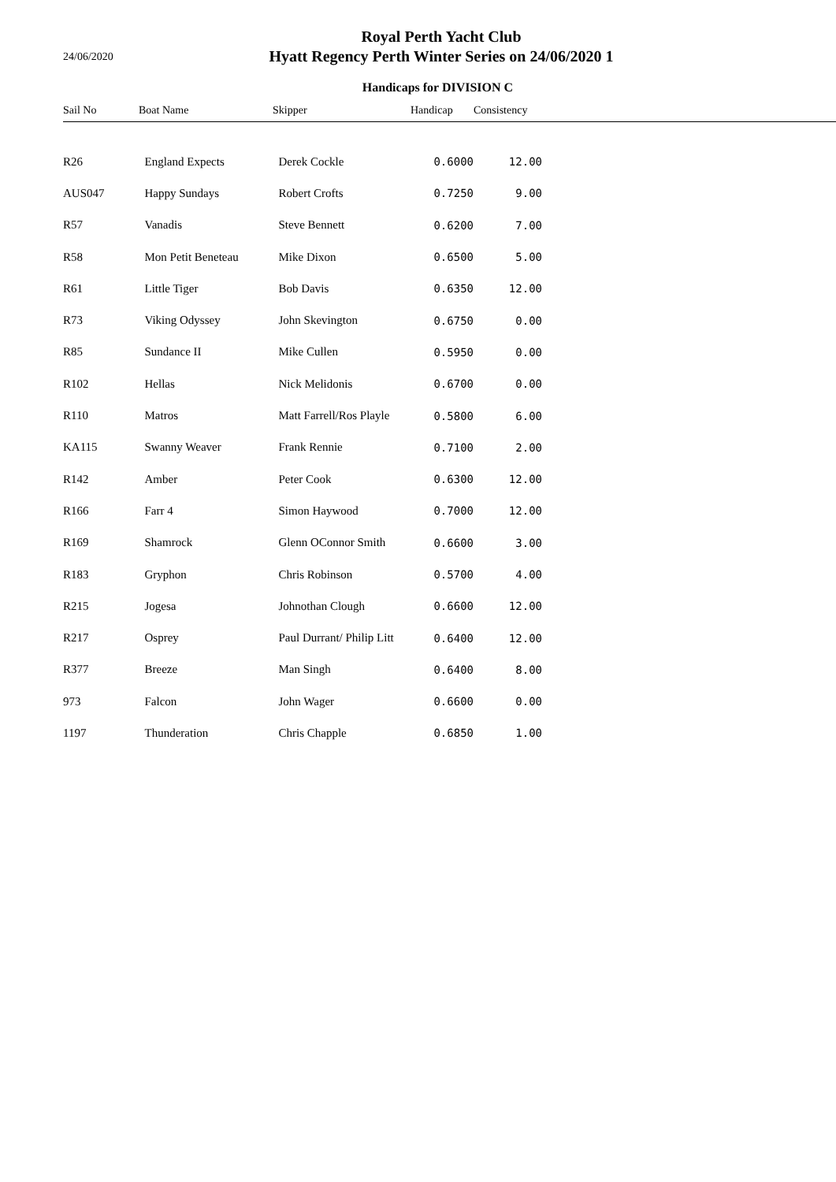24/06/2020
Royal Perth Yacht Club
Hyatt Regency Perth Winter Series on 24/06/2020 1
Handicaps for DIVISION C
| Sail No | Boat Name | Skipper | Handicap | Consistency | |
| --- | --- | --- | --- | --- | --- |
| R26 | England Expects | Derek Cockle | 0.6000 | 12.00 | |
| AUS047 | Happy Sundays | Robert Crofts | 0.7250 | 9.00 | |
| R57 | Vanadis | Steve Bennett | 0.6200 | 7.00 | |
| R58 | Mon Petit Beneteau | Mike Dixon | 0.6500 | 5.00 | |
| R61 | Little Tiger | Bob Davis | 0.6350 | 12.00 | |
| R73 | Viking Odyssey | John Skevington | 0.6750 | 0.00 | |
| R85 | Sundance II | Mike Cullen | 0.5950 | 0.00 | |
| R102 | Hellas | Nick Melidonis | 0.6700 | 0.00 | |
| R110 | Matros | Matt Farrell/Ros Playle | 0.5800 | 6.00 | |
| KA115 | Swanny Weaver | Frank Rennie | 0.7100 | 2.00 | |
| R142 | Amber | Peter Cook | 0.6300 | 12.00 | |
| R166 | Farr 4 | Simon Haywood | 0.7000 | 12.00 | |
| R169 | Shamrock | Glenn OConnor Smith | 0.6600 | 3.00 | |
| R183 | Gryphon | Chris Robinson | 0.5700 | 4.00 | |
| R215 | Jogesa | Johnothan Clough | 0.6600 | 12.00 | |
| R217 | Osprey | Paul Durrant/ Philip Litt | 0.6400 | 12.00 | |
| R377 | Breeze | Man Singh | 0.6400 | 8.00 | |
| 973 | Falcon | John Wager | 0.6600 | 0.00 | |
| 1197 | Thunderation | Chris Chapple | 0.6850 | 1.00 | |